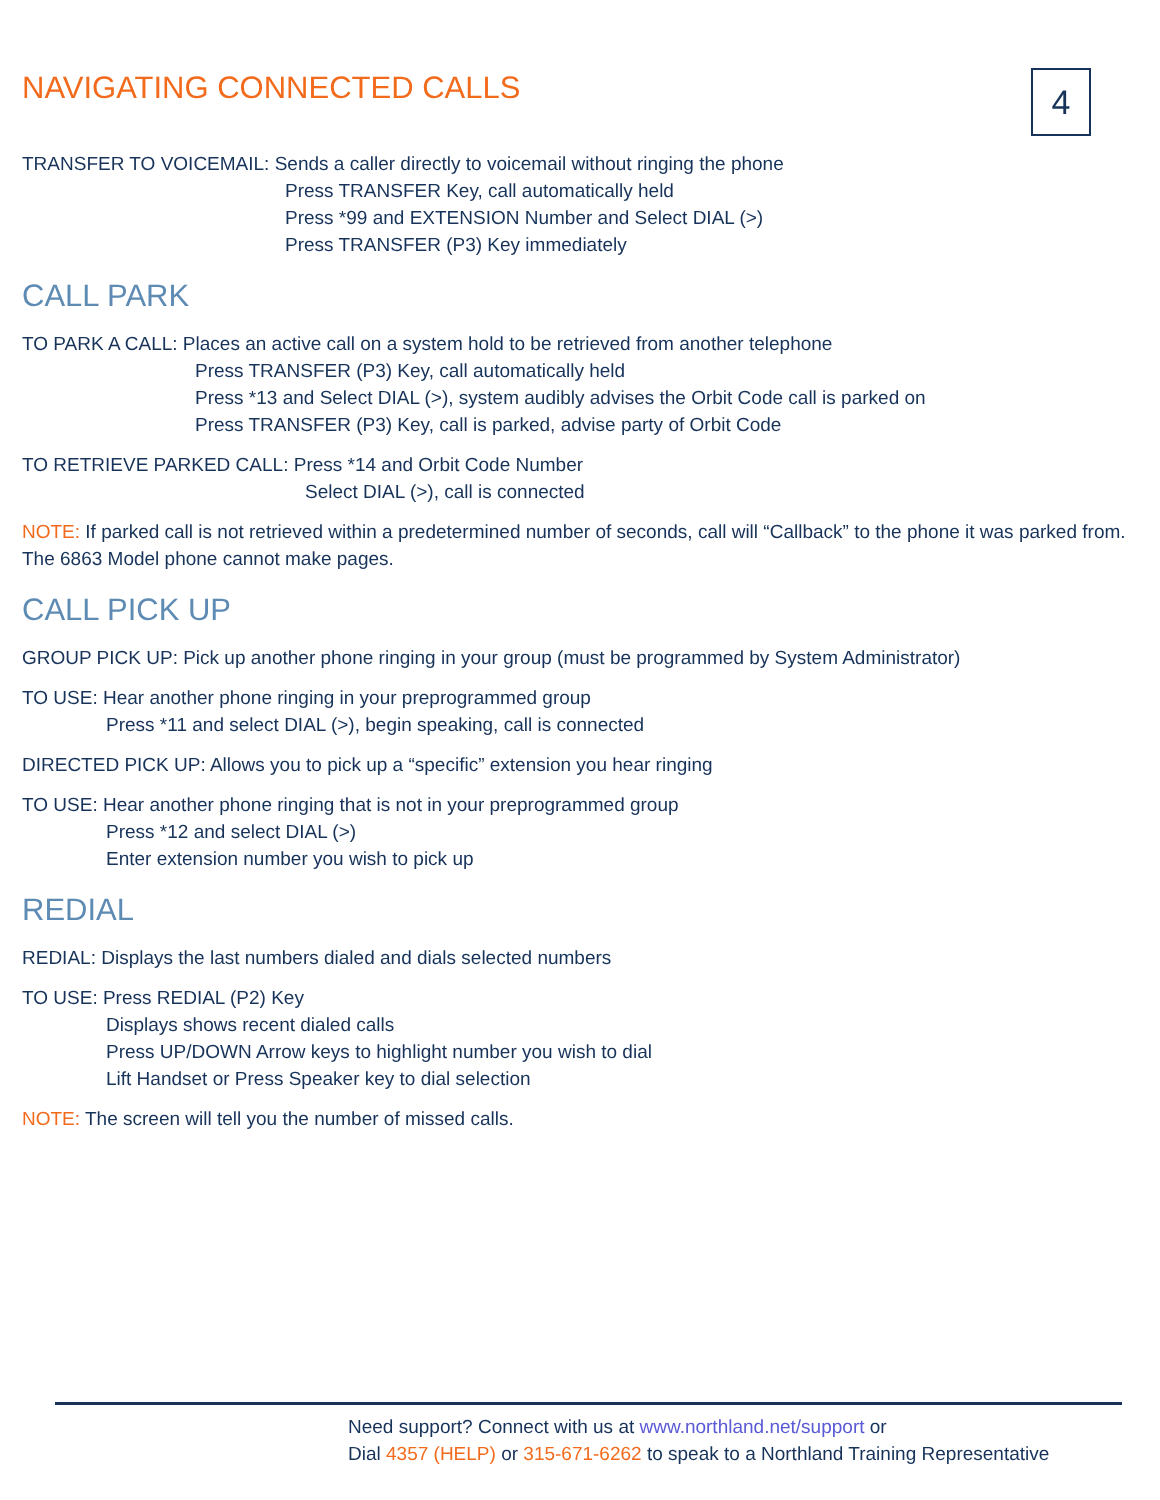4
NAVIGATING CONNECTED CALLS
TRANSFER TO VOICEMAIL: Sends a caller directly to voicemail without ringing the phone
Press TRANSFER Key, call automatically held
Press *99 and EXTENSION Number and Select DIAL (>)
Press TRANSFER (P3) Key immediately
CALL PARK
TO PARK A CALL: Places an active call on a system hold to be retrieved from another telephone
Press TRANSFER (P3) Key, call automatically held
Press *13 and Select DIAL (>), system audibly advises the Orbit Code call is parked on
Press TRANSFER (P3) Key, call is parked, advise party of Orbit Code
TO RETRIEVE PARKED CALL: Press *14 and Orbit Code Number
Select DIAL (>), call is connected
NOTE: If parked call is not retrieved within a predetermined number of seconds, call will “Callback” to the phone it was parked from. The 6863 Model phone cannot make pages.
CALL PICK UP
GROUP PICK UP: Pick up another phone ringing in your group (must be programmed by System Administrator)
TO USE: Hear another phone ringing in your preprogrammed group
Press *11 and select DIAL (>), begin speaking, call is connected
DIRECTED PICK UP: Allows you to pick up a “specific” extension you hear ringing
TO USE: Hear another phone ringing that is not in your preprogrammed group
Press *12 and select DIAL (>)
Enter extension number you wish to pick up
REDIAL
REDIAL: Displays the last numbers dialed and dials selected numbers
TO USE: Press REDIAL (P2) Key
Displays shows recent dialed calls
Press UP/DOWN Arrow keys to highlight number you wish to dial
Lift Handset or Press Speaker key to dial selection
NOTE: The screen will tell you the number of missed calls.
Need support? Connect with us at www.northland.net/support or
Dial 4357 (HELP) or 315-671-6262 to speak to a Northland Training Representative